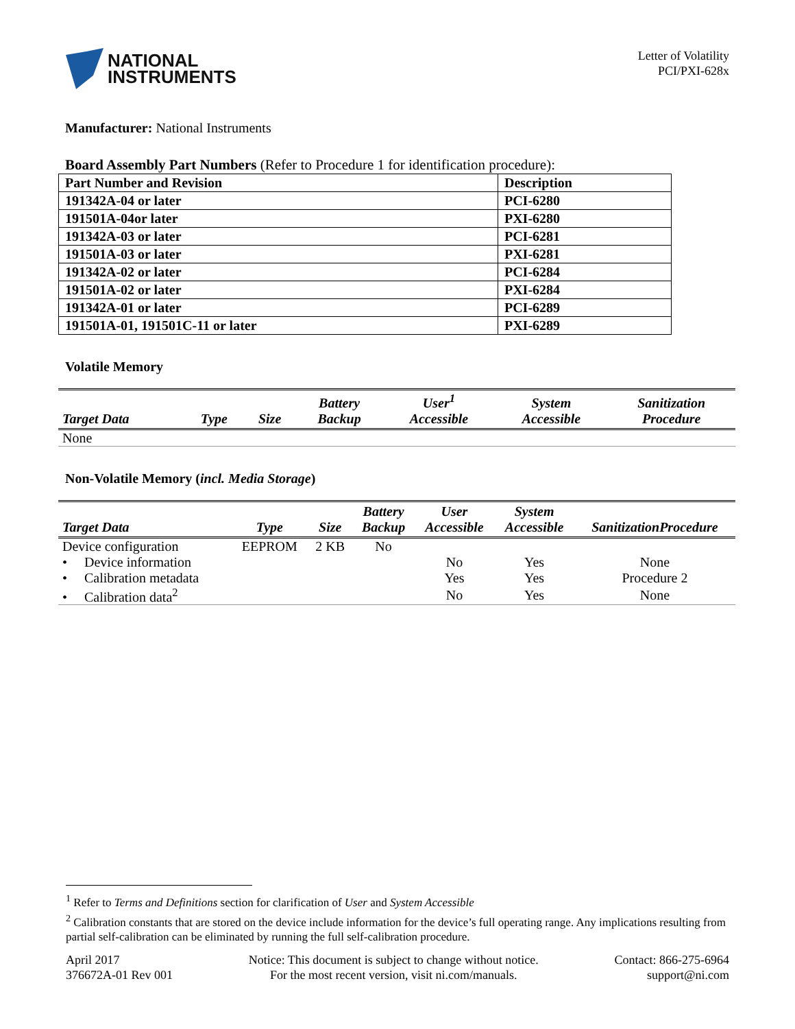NATIONAL
INSTRUMENTS
Letter of Volatility
PCI/PXI-628x
Manufacturer: National Instruments
Board Assembly Part Numbers (Refer to Procedure 1 for identification procedure):
| Part Number and Revision | Description |
| --- | --- |
| 191342A-04 or later | PCI-6280 |
| 191501A-04or later | PXI-6280 |
| 191342A-03 or later | PCI-6281 |
| 191501A-03 or later | PXI-6281 |
| 191342A-02 or later | PCI-6284 |
| 191501A-02 or later | PXI-6284 |
| 191342A-01 or later | PCI-6289 |
| 191501A-01, 191501C-11 or later | PXI-6289 |
Volatile Memory
| Target Data | Type | Size | Battery Backup | User<sup>1</sup> Accessible | System Accessible | Sanitization Procedure |
| --- | --- | --- | --- | --- | --- | --- |
| None | | | | | | |
Non-Volatile Memory (incl. Media Storage)
| Target Data | Type | Size | Battery Backup | User Accessible | System Accessible | SanitizationProcedure |
| --- | --- | --- | --- | --- | --- | --- |
| Device configuration | EEPROM | 2 KB | No | | | |
| • Device information | | | | No | Yes | None |
| • Calibration metadata | | | | Yes | Yes | Procedure 2 |
| • Calibration data<sup>2</sup> | | | | No | Yes | None |
<sup>1</sup> Refer to Terms and Definitions section for clarification of User and System Accessible
<sup>2</sup> Calibration constants that are stored on the device include information for the device’s full operating range. Any implications resulting from partial self-calibration can be eliminated by running the full self-calibration procedure.
April 2017
376672A-01 Rev 001
Notice: This document is subject to change without notice.
For the most recent version, visit ni.com/manuals.
Contact: 866-275-6964
support@ni.com